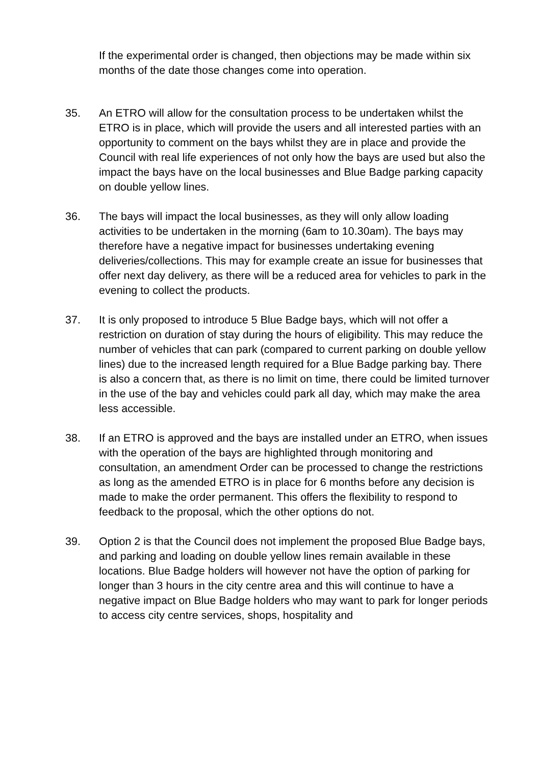If the experimental order is changed, then objections may be made within six months of the date those changes come into operation.
35. An ETRO will allow for the consultation process to be undertaken whilst the ETRO is in place, which will provide the users and all interested parties with an opportunity to comment on the bays whilst they are in place and provide the Council with real life experiences of not only how the bays are used but also the impact the bays have on the local businesses and Blue Badge parking capacity on double yellow lines.
36. The bays will impact the local businesses, as they will only allow loading activities to be undertaken in the morning (6am to 10.30am). The bays may therefore have a negative impact for businesses undertaking evening deliveries/collections. This may for example create an issue for businesses that offer next day delivery, as there will be a reduced area for vehicles to park in the evening to collect the products.
37. It is only proposed to introduce 5 Blue Badge bays, which will not offer a restriction on duration of stay during the hours of eligibility. This may reduce the number of vehicles that can park (compared to current parking on double yellow lines) due to the increased length required for a Blue Badge parking bay. There is also a concern that, as there is no limit on time, there could be limited turnover in the use of the bay and vehicles could park all day, which may make the area less accessible.
38. If an ETRO is approved and the bays are installed under an ETRO, when issues with the operation of the bays are highlighted through monitoring and consultation, an amendment Order can be processed to change the restrictions as long as the amended ETRO is in place for 6 months before any decision is made to make the order permanent. This offers the flexibility to respond to feedback to the proposal, which the other options do not.
39. Option 2 is that the Council does not implement the proposed Blue Badge bays, and parking and loading on double yellow lines remain available in these locations. Blue Badge holders will however not have the option of parking for longer than 3 hours in the city centre area and this will continue to have a negative impact on Blue Badge holders who may want to park for longer periods to access city centre services, shops, hospitality and